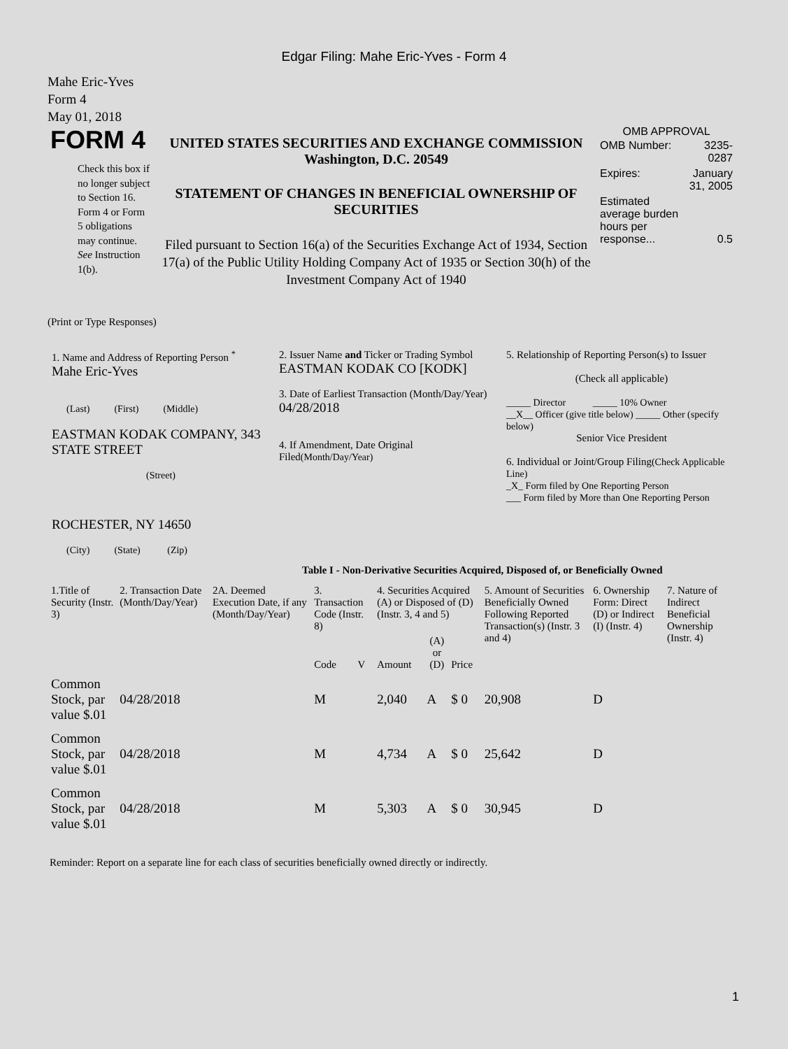Edgar Filing: Mahe Eric-Yves - Form 4
Mahe Eric-Yves
Form 4
May 01, 2018
FORM 4
Check this box if no longer subject to Section 16. Form 4 or Form 5 obligations may continue. See Instruction 1(b).
UNITED STATES SECURITIES AND EXCHANGE COMMISSION
Washington, D.C. 20549
STATEMENT OF CHANGES IN BENEFICIAL OWNERSHIP OF SECURITIES
Filed pursuant to Section 16(a) of the Securities Exchange Act of 1934, Section 17(a) of the Public Utility Holding Company Act of 1935 or Section 30(h) of the Investment Company Act of 1940
OMB APPROVAL
| OMB Number: | 3235-0287 |
| Expires: | January 31, 2005 |
| Estimated average burden hours per response... | 0.5 |
(Print or Type Responses)
1. Name and Address of Reporting Person <sup>*</sup>
Mahe Eric-Yves
(Last) (First) (Middle)
EASTMAN KODAK COMPANY, 343 STATE STREET
(Street)
ROCHESTER, NY 14650
(City) (State) (Zip)
2. Issuer Name and Ticker or Trading Symbol
EASTMAN KODAK CO [KODK]
3. Date of Earliest Transaction (Month/Day/Year)
04/28/2018
4. If Amendment, Date Original Filed(Month/Day/Year)
5. Relationship of Reporting Person(s) to Issuer
(Check all applicable)
_____ Director _____ 10% Owner
__X__ Officer (give title below) _____ Other (specify below)
Senior Vice President
6. Individual or Joint/Group Filing(Check Applicable Line)
_X_ Form filed by One Reporting Person
___ Form filed by More than One Reporting Person
Table I - Non-Derivative Securities Acquired, Disposed of, or Beneficially Owned
| 1.Title of Security (Instr. 3) | 2. Transaction Date (Month/Day/Year) | 2A. Deemed Execution Date, if any (Month/Day/Year) | 3. Transaction Code (Instr. 8) | | 4. Securities Acquired (A) or Disposed of (D) (Instr. 3, 4 and 5) | | | 5. Amount of Securities Beneficially Owned Following Reported Transaction(s) (Instr. 3 and 4) | 6. Ownership Form: Direct (D) or Indirect (I) (Instr. 4) | 7. Nature of Indirect Beneficial Ownership (Instr. 4) |
| --- | --- | --- | --- | --- | --- | --- | --- | --- | --- | --- |
| | | | Code | V | Amount | (A) or (D) | Price | | | |
| Common Stock, par value $.01 | 04/28/2018 | | M | | 2,040 | A | $ 0 | 20,908 | D | |
| Common Stock, par value $.01 | 04/28/2018 | | M | | 4,734 | A | $ 0 | 25,642 | D | |
| Common Stock, par value $.01 | 04/28/2018 | | M | | 5,303 | A | $ 0 | 30,945 | D | |
Reminder: Report on a separate line for each class of securities beneficially owned directly or indirectly.
1